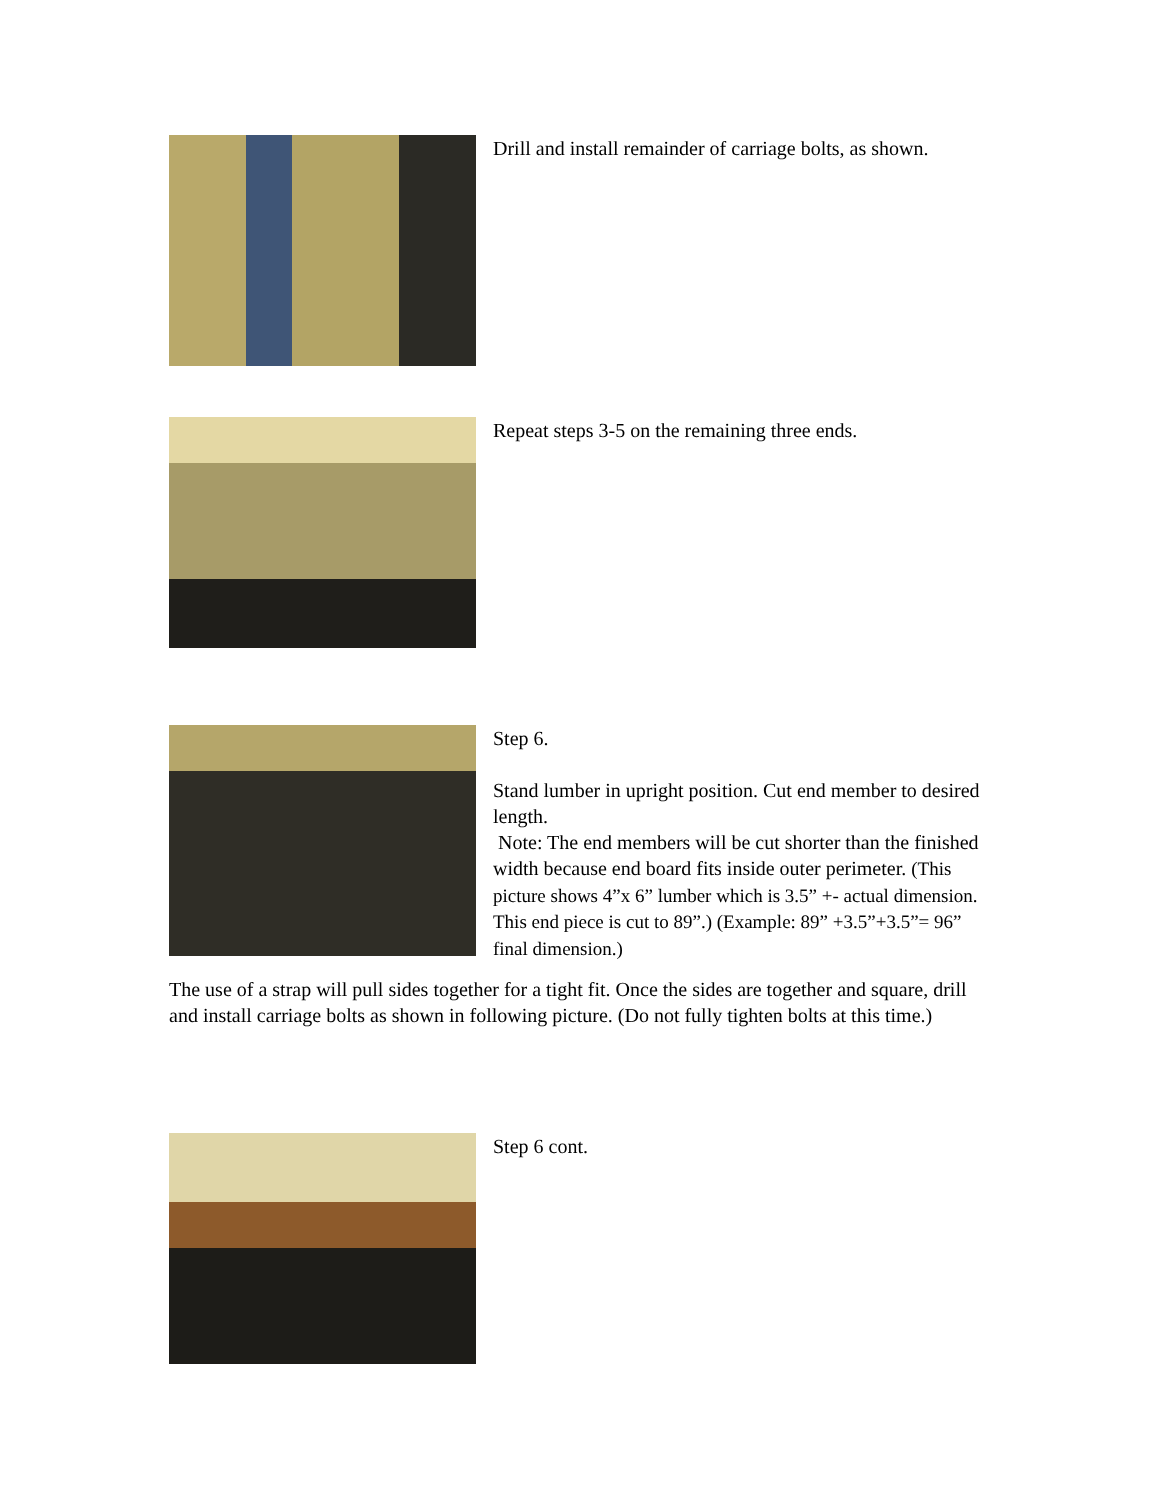Drill and install remainder of carriage bolts, as shown.
Repeat steps 3-5 on the remaining three ends.
Step 6.
Stand lumber in upright position. Cut end member to desired length.
Note: The end members will be cut shorter than the finished width because end board fits inside outer perimeter. (This picture shows 4”x 6” lumber which is 3.5” +- actual dimension. This end piece is cut to 89”.) (Example: 89” +3.5”+3.5”= 96” final dimension.)
The use of a strap will pull sides together for a tight fit. Once the sides are together and square, drill and install carriage bolts as shown in following picture. (Do not fully tighten bolts at this time.)
Step 6 cont.